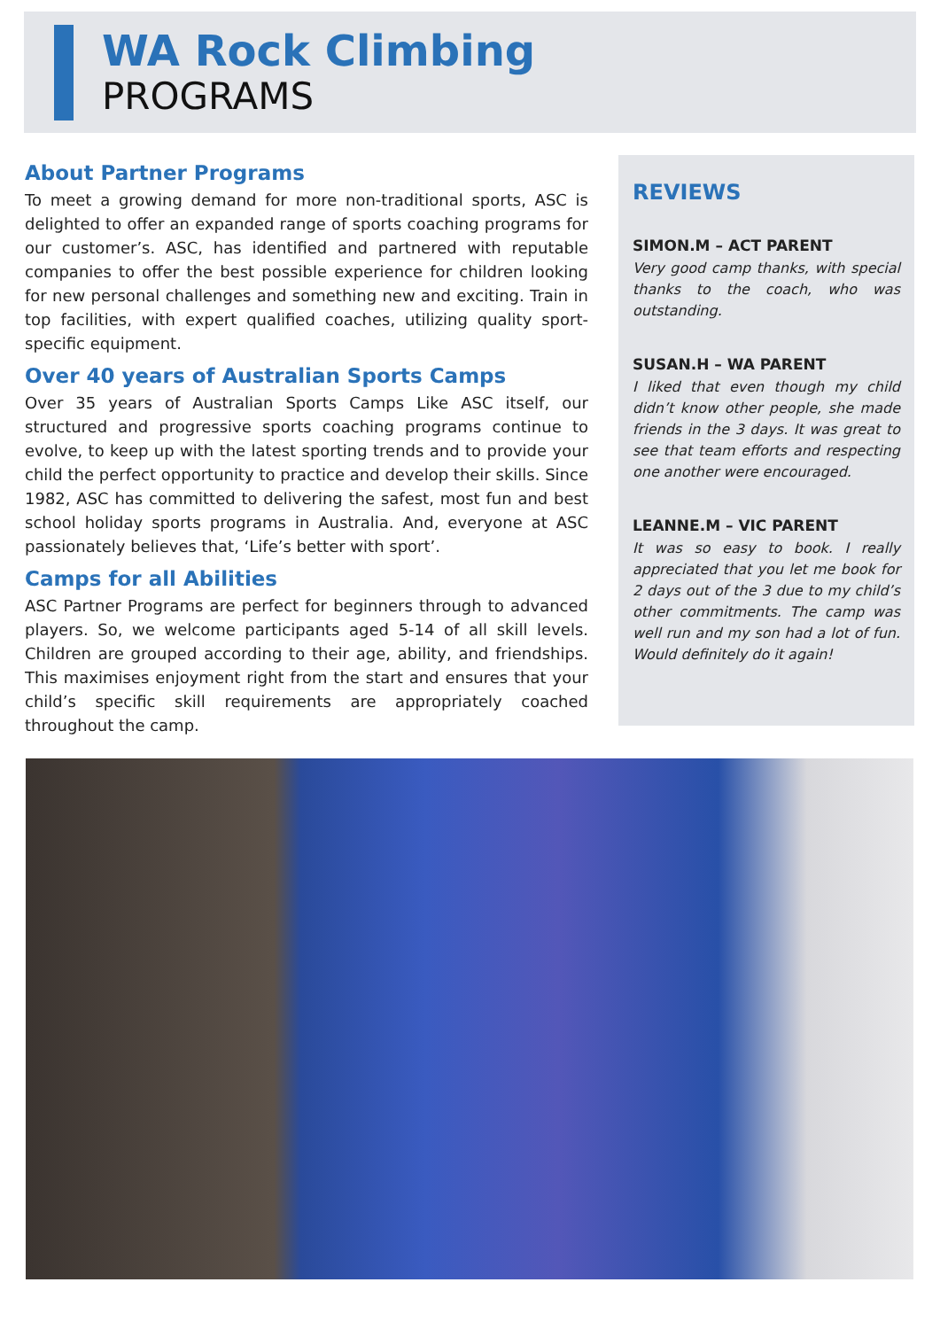WA Rock Climbing
PROGRAMS
About Partner Programs
To meet a growing demand for more non-traditional sports, ASC is delighted to offer an expanded range of sports coaching programs for our customer’s. ASC, has identified and partnered with reputable companies to offer the best possible experience for children looking for new personal challenges and something new and exciting. Train in top facilities, with expert qualified coaches, utilizing quality sport-specific equipment.
Over 40 years of Australian Sports Camps
Over 35 years of Australian Sports Camps Like ASC itself, our structured and progressive sports coaching programs continue to evolve, to keep up with the latest sporting trends and to provide your child the perfect opportunity to practice and develop their skills. Since 1982, ASC has committed to delivering the safest, most fun and best school holiday sports programs in Australia. And, everyone at ASC passionately believes that, ‘Life’s better with sport’.
Camps for all Abilities
ASC Partner Programs are perfect for beginners through to advanced players. So, we welcome participants aged 5-14 of all skill levels. Children are grouped according to their age, ability, and friendships. This maximises enjoyment right from the start and ensures that your child’s specific skill requirements are appropriately coached throughout the camp.
REVIEWS
SIMON.M – ACT PARENT
Very good camp thanks, with special thanks to the coach, who was outstanding.
SUSAN.H – WA PARENT
I liked that even though my child didn’t know other people, she made friends in the 3 days. It was great to see that team efforts and respecting one another were encouraged.
LEANNE.M – VIC PARENT
It was so easy to book. I really appreciated that you let me book for 2 days out of the 3 due to my child’s other commitments. The camp was well run and my son had a lot of fun. Would definitely do it again!